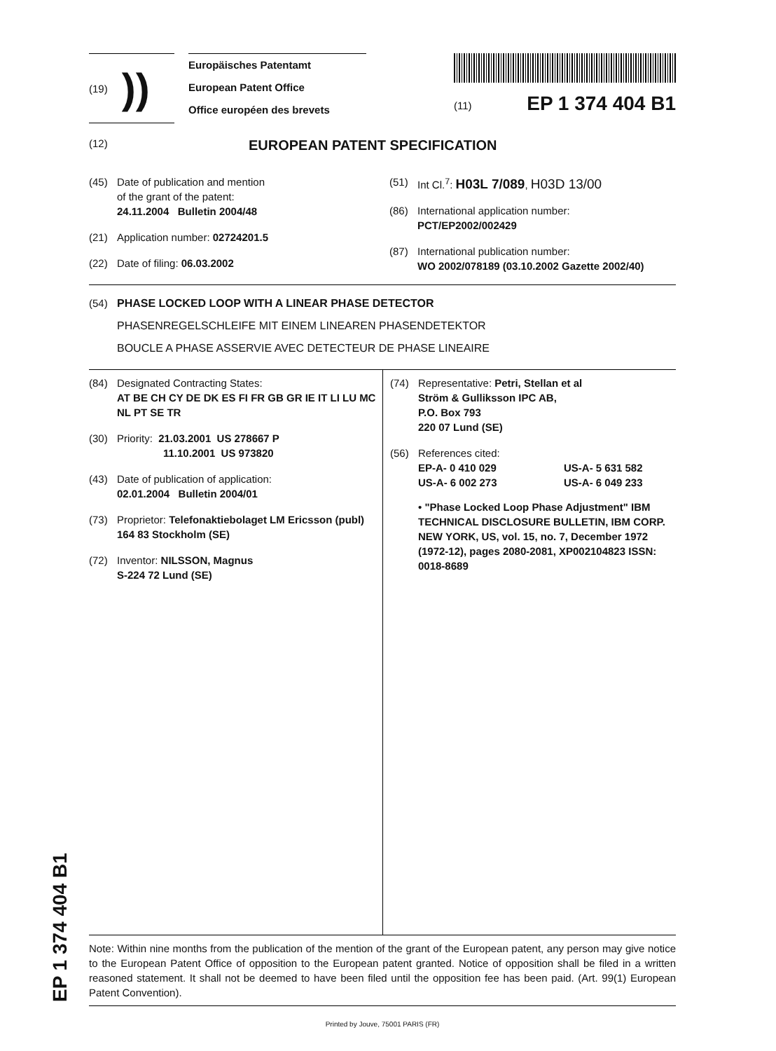EP 1 374 404 B1
(19) ))
Europäisches Patentamt
European Patent Office
Office européen des brevets
(11) EP 1 374 404 B1
(12) EUROPEAN PATENT SPECIFICATION
(45) Date of publication and mention
of the grant of the patent:
24.11.2004 Bulletin 2004/48
(21) Application number: 02724201.5
(22) Date of filing: 06.03.2002
(51) Int Cl.<sup>7</sup>: H03L 7/089, H03D 13/00
(86) International application number:
PCT/EP2002/002429
(87) International publication number:
WO 2002/078189 (03.10.2002 Gazette 2002/40)
(54) PHASE LOCKED LOOP WITH A LINEAR PHASE DETECTOR
PHASENREGELSCHLEIFE MIT EINEM LINEAREN PHASENDETEKTOR
BOUCLE A PHASE ASSERVIE AVEC DETECTEUR DE PHASE LINEAIRE
(84) Designated Contracting States:
AT BE CH CY DE DK ES FI FR GB GR IE IT LI LU MC NL PT SE TR
(30) Priority: 21.03.2001 US 278667 P
11.10.2001 US 973820
(43) Date of publication of application:
02.01.2004 Bulletin 2004/01
(73) Proprietor: Telefonaktiebolaget LM Ericsson (publ)
164 83 Stockholm (SE)
(72) Inventor: NILSSON, Magnus
S-224 72 Lund (SE)
(74) Representative: Petri, Stellan et al
Ström & Gulliksson IPC AB,
P.O. Box 793
220 07 Lund (SE)
(56) References cited:
EP-A- 0 410 029 US-A- 5 631 582
US-A- 6 002 273 US-A- 6 049 233
• "Phase Locked Loop Phase Adjustment" IBM TECHNICAL DISCLOSURE BULLETIN, IBM CORP. NEW YORK, US, vol. 15, no. 7, December 1972 (1972-12), pages 2080-2081, XP002104823 ISSN: 0018-8689
Note: Within nine months from the publication of the mention of the grant of the European patent, any person may give notice to the European Patent Office of opposition to the European patent granted. Notice of opposition shall be filed in a written reasoned statement. It shall not be deemed to have been filed until the opposition fee has been paid. (Art. 99(1) European Patent Convention).
Printed by Jouve, 75001 PARIS (FR)